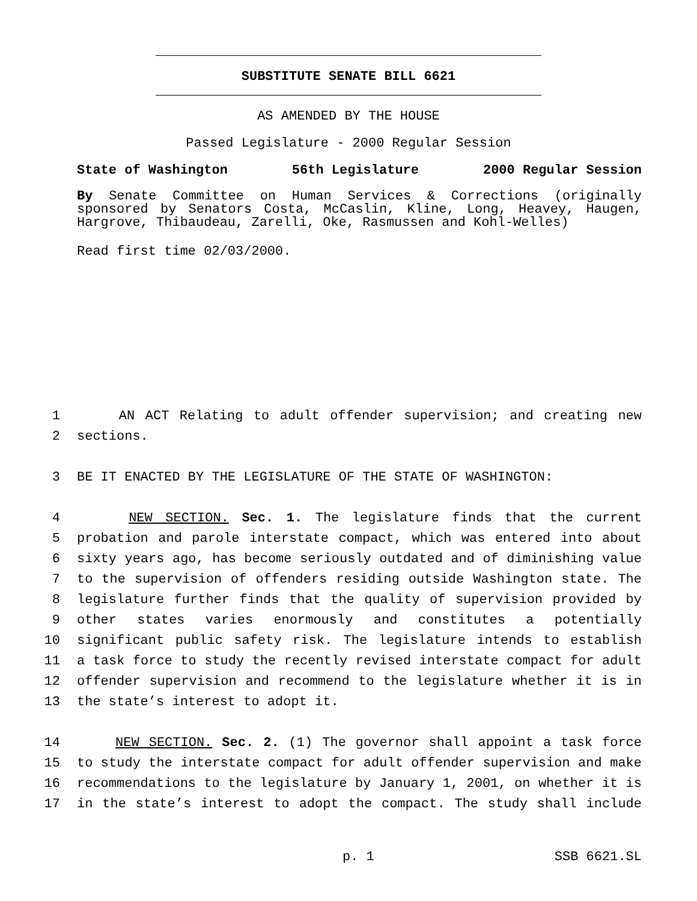SUBSTITUTE SENATE BILL 6621
AS AMENDED BY THE HOUSE
Passed Legislature - 2000 Regular Session
State of Washington 56th Legislature 2000 Regular Session
By Senate Committee on Human Services & Corrections (originally sponsored by Senators Costa, McCaslin, Kline, Long, Heavey, Haugen, Hargrove, Thibaudeau, Zarelli, Oke, Rasmussen and Kohl-Welles)
Read first time 02/03/2000.
1 AN ACT Relating to adult offender supervision; and creating new
2 sections.
3 BE IT ENACTED BY THE LEGISLATURE OF THE STATE OF WASHINGTON:
4 NEW SECTION. Sec. 1. The legislature finds that the current
5 probation and parole interstate compact, which was entered into about
6 sixty years ago, has become seriously outdated and of diminishing value
7 to the supervision of offenders residing outside Washington state. The
8 legislature further finds that the quality of supervision provided by
9 other states varies enormously and constitutes a potentially
10 significant public safety risk. The legislature intends to establish
11 a task force to study the recently revised interstate compact for adult
12 offender supervision and recommend to the legislature whether it is in
13 the state’s interest to adopt it.
14 NEW SECTION. Sec. 2. (1) The governor shall appoint a task force
15 to study the interstate compact for adult offender supervision and make
16 recommendations to the legislature by January 1, 2001, on whether it is
17 in the state’s interest to adopt the compact. The study shall include
p. 1 SSB 6621.SL